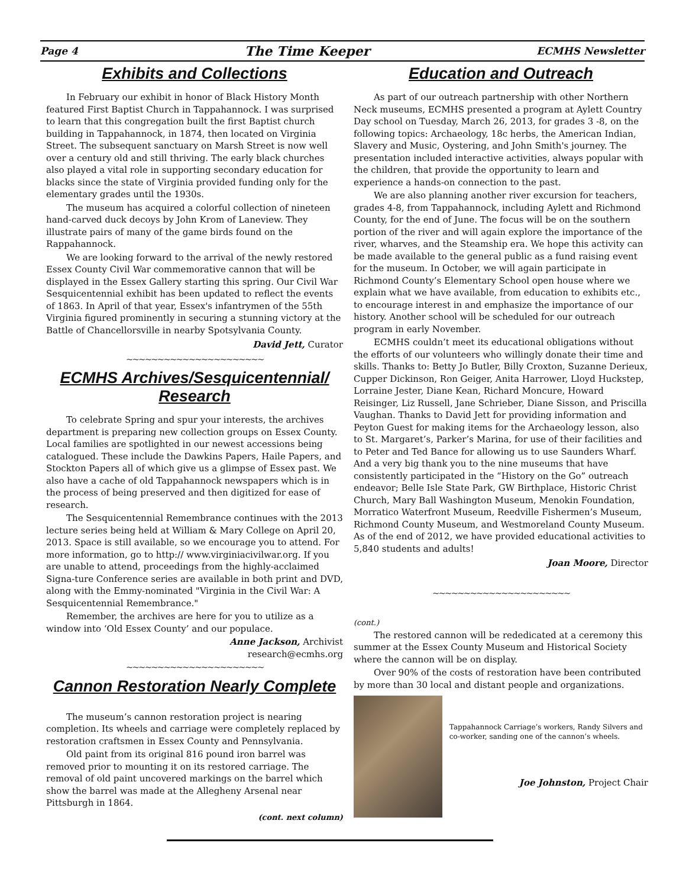Page 4 The Time Keeper ECMHS Newsletter
Exhibits and Collections
In February our exhibit in honor of Black History Month featured First Baptist Church in Tappahannock. I was surprised to learn that this congregation built the first Baptist church building in Tappahannock, in 1874, then located on Virginia Street. The subsequent sanctuary on Marsh Street is now well over a century old and still thriving. The early black churches also played a vital role in supporting secondary education for blacks since the state of Virginia provided funding only for the elementary grades until the 1930s.
The museum has acquired a colorful collection of nineteen hand-carved duck decoys by John Krom of Laneview. They illustrate pairs of many of the game birds found on the Rappahannock.
We are looking forward to the arrival of the newly restored Essex County Civil War commemorative cannon that will be displayed in the Essex Gallery starting this spring. Our Civil War Sesquicentennial exhibit has been updated to reflect the events of 1863. In April of that year, Essex's infantrymen of the 55th Virginia figured prominently in securing a stunning victory at the Battle of Chancellorsville in nearby Spotsylvania County.
David Jett, Curator
~~~~~~~~~~~~~~~~~~~~~~
ECMHS Archives/Sesquicentennial/ Research
To celebrate Spring and spur your interests, the archives department is preparing new collection groups on Essex County. Local families are spotlighted in our newest accessions being catalogued. These include the Dawkins Papers, Haile Papers, and Stockton Papers all of which give us a glimpse of Essex past. We also have a cache of old Tappahannock newspapers which is in the process of being preserved and then digitized for ease of research.
The Sesquicentennial Remembrance continues with the 2013 lecture series being held at William & Mary College on April 20, 2013. Space is still available, so we encourage you to attend. For more information, go to http:// www.virginiacivilwar.org. If you are unable to attend, proceedings from the highly-acclaimed Signa-ture Conference series are available in both print and DVD, along with the Emmy-nominated "Virginia in the Civil War: A Sesquicentennial Remembrance."
Remember, the archives are here for you to utilize as a window into ‘Old Essex County’ and our populace.
Anne Jackson, Archivist
research@ecmhs.org
~~~~~~~~~~~~~~~~~~~~~~
Cannon Restoration Nearly Complete
The museum’s cannon restoration project is nearing completion. Its wheels and carriage were completely replaced by restoration craftsmen in Essex County and Pennsylvania.
Old paint from its original 816 pound iron barrel was removed prior to mounting it on its restored carriage. The removal of old paint uncovered markings on the barrel which show the barrel was made at the Allegheny Arsenal near Pittsburgh in 1864.
(cont. next column)
Education and Outreach
As part of our outreach partnership with other Northern Neck museums, ECMHS presented a program at Aylett Country Day school on Tuesday, March 26, 2013, for grades 3 -8, on the following topics: Archaeology, 18c herbs, the American Indian, Slavery and Music, Oystering, and John Smith's journey. The presentation included interactive activities, always popular with the children, that provide the opportunity to learn and experience a hands-on connection to the past.
We are also planning another river excursion for teachers, grades 4-8, from Tappahannock, including Aylett and Richmond County, for the end of June. The focus will be on the southern portion of the river and will again explore the importance of the river, wharves, and the Steamship era. We hope this activity can be made available to the general public as a fund raising event for the museum. In October, we will again participate in Richmond County’s Elementary School open house where we explain what we have available, from education to exhibits etc., to encourage interest in and emphasize the importance of our history. Another school will be scheduled for our outreach program in early November.
ECMHS couldn’t meet its educational obligations without the efforts of our volunteers who willingly donate their time and skills. Thanks to: Betty Jo Butler, Billy Croxton, Suzanne Derieux, Cupper Dickinson, Ron Geiger, Anita Harrower, Lloyd Huckstep, Lorraine Jester, Diane Kean, Richard Moncure, Howard Reisinger, Liz Russell, Jane Schrieber, Diane Sisson, and Priscilla Vaughan. Thanks to David Jett for providing information and Peyton Guest for making items for the Archaeology lesson, also to St. Margaret’s, Parker’s Marina, for use of their facilities and to Peter and Ted Bance for allowing us to use Saunders Wharf. And a very big thank you to the nine museums that have consistently participated in the “History on the Go” outreach endeavor; Belle Isle State Park, GW Birthplace, Historic Christ Church, Mary Ball Washington Museum, Menokin Foundation, Morratico Waterfront Museum, Reedville Fishermen’s Museum, Richmond County Museum, and Westmoreland County Museum. As of the end of 2012, we have provided educational activities to 5,840 students and adults!
Joan Moore, Director
~~~~~~~~~~~~~~~~~~~~~~
(cont.)
The restored cannon will be rededicated at a ceremony this summer at the Essex County Museum and Historical Society where the cannon will be on display.
Over 90% of the costs of restoration have been contributed by more than 30 local and distant people and organizations.
Tappahannock Carriage’s workers, Randy Silvers and co-worker, sanding one of the cannon’s wheels.
Joe Johnston, Project Chair